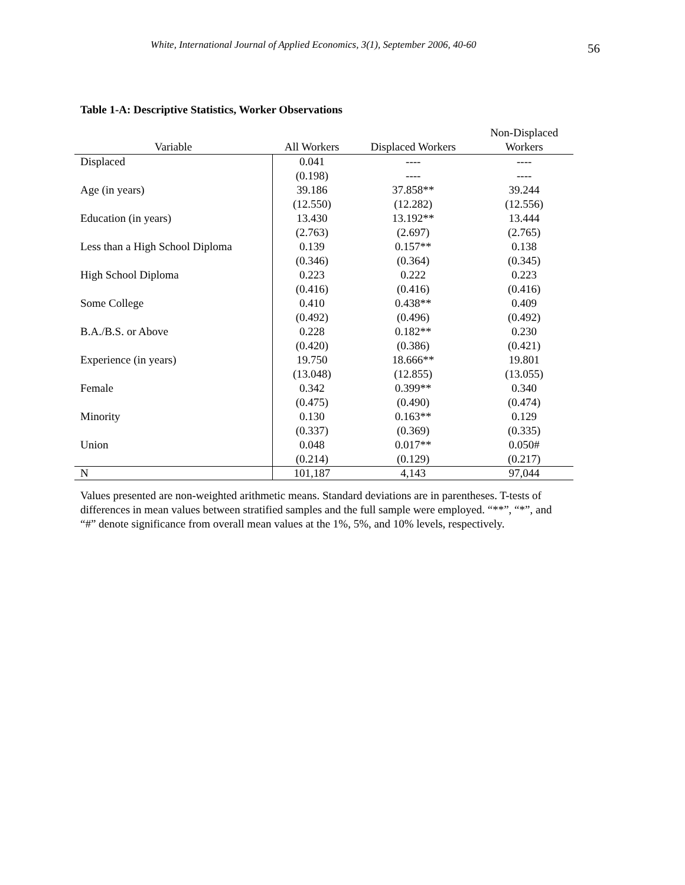White, International Journal of Applied Economics, 3(1), September 2006, 40-60
56
Table 1-A: Descriptive Statistics, Worker Observations
| Variable | All Workers | Displaced Workers | Non-Displaced Workers |
| --- | --- | --- | --- |
| Displaced | 0.041 | ---- | ---- |
| | (0.198) | ---- | ---- |
| Age (in years) | 39.186 | 37.858** | 39.244 |
| | (12.550) | (12.282) | (12.556) |
| Education (in years) | 13.430 | 13.192** | 13.444 |
| | (2.763) | (2.697) | (2.765) |
| Less than a High School Diploma | 0.139 | 0.157** | 0.138 |
| | (0.346) | (0.364) | (0.345) |
| High School Diploma | 0.223 | 0.222 | 0.223 |
| | (0.416) | (0.416) | (0.416) |
| Some College | 0.410 | 0.438** | 0.409 |
| | (0.492) | (0.496) | (0.492) |
| B.A./B.S. or Above | 0.228 | 0.182** | 0.230 |
| | (0.420) | (0.386) | (0.421) |
| Experience (in years) | 19.750 | 18.666** | 19.801 |
| | (13.048) | (12.855) | (13.055) |
| Female | 0.342 | 0.399** | 0.340 |
| | (0.475) | (0.490) | (0.474) |
| Minority | 0.130 | 0.163** | 0.129 |
| | (0.337) | (0.369) | (0.335) |
| Union | 0.048 | 0.017** | 0.050# |
| | (0.214) | (0.129) | (0.217) |
| N | 101,187 | 4,143 | 97,044 |
Values presented are non-weighted arithmetic means. Standard deviations are in parentheses. T-tests of differences in mean values between stratified samples and the full sample were employed. “**”, “*”, and “#” denote significance from overall mean values at the 1%, 5%, and 10% levels, respectively.